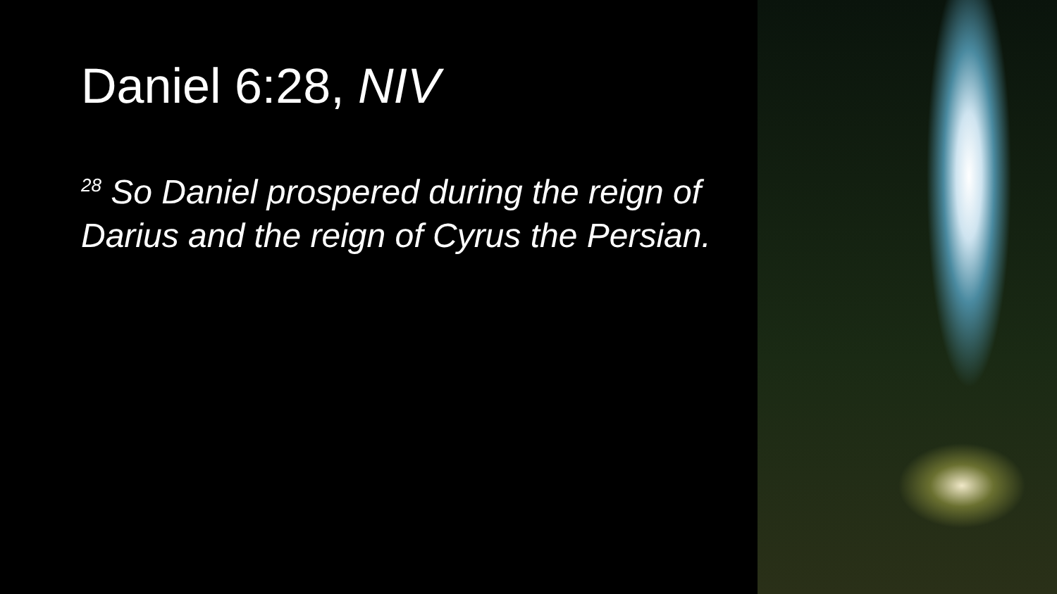Daniel 6:28, NIV
<sup>28</sup> So Daniel prospered during the reign of Darius and the reign of Cyrus the Persian.